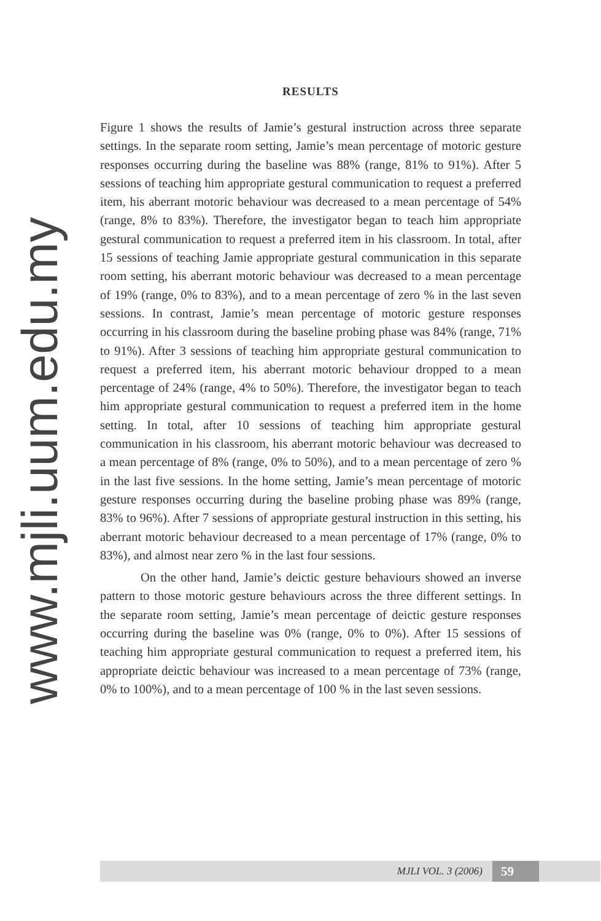www.mjli.uum.edu.my
RESULTS
Figure 1 shows the results of Jamie’s gestural instruction across three separate settings. In the separate room setting, Jamie’s mean percentage of motoric gesture responses occurring during the baseline was 88% (range, 81% to 91%). After 5 sessions of teaching him appropriate gestural communication to request a preferred item, his aberrant motoric behaviour was decreased to a mean percentage of 54% (range, 8% to 83%). Therefore, the investigator began to teach him appropriate gestural communication to request a preferred item in his classroom. In total, after 15 sessions of teaching Jamie appropriate gestural communication in this separate room setting, his aberrant motoric behaviour was decreased to a mean percentage of 19% (range, 0% to 83%), and to a mean percentage of zero % in the last seven sessions. In contrast, Jamie’s mean percentage of motoric gesture responses occurring in his classroom during the baseline probing phase was 84% (range, 71% to 91%). After 3 sessions of teaching him appropriate gestural communication to request a preferred item, his aberrant motoric behaviour dropped to a mean percentage of 24% (range, 4% to 50%). Therefore, the investigator began to teach him appropriate gestural communication to request a preferred item in the home setting. In total, after 10 sessions of teaching him appropriate gestural communication in his classroom, his aberrant motoric behaviour was decreased to a mean percentage of 8% (range, 0% to 50%), and to a mean percentage of zero % in the last five sessions. In the home setting, Jamie’s mean percentage of motoric gesture responses occurring during the baseline probing phase was 89% (range, 83% to 96%). After 7 sessions of appropriate gestural instruction in this setting, his aberrant motoric behaviour decreased to a mean percentage of 17% (range, 0% to 83%), and almost near zero % in the last four sessions.
On the other hand, Jamie’s deictic gesture behaviours showed an inverse pattern to those motoric gesture behaviours across the three different settings. In the separate room setting, Jamie’s mean percentage of deictic gesture responses occurring during the baseline was 0% (range, 0% to 0%). After 15 sessions of teaching him appropriate gestural communication to request a preferred item, his appropriate deictic behaviour was increased to a mean percentage of 73% (range, 0% to 100%), and to a mean percentage of 100 % in the last seven sessions.
MJLI VOL. 3 (2006) 59